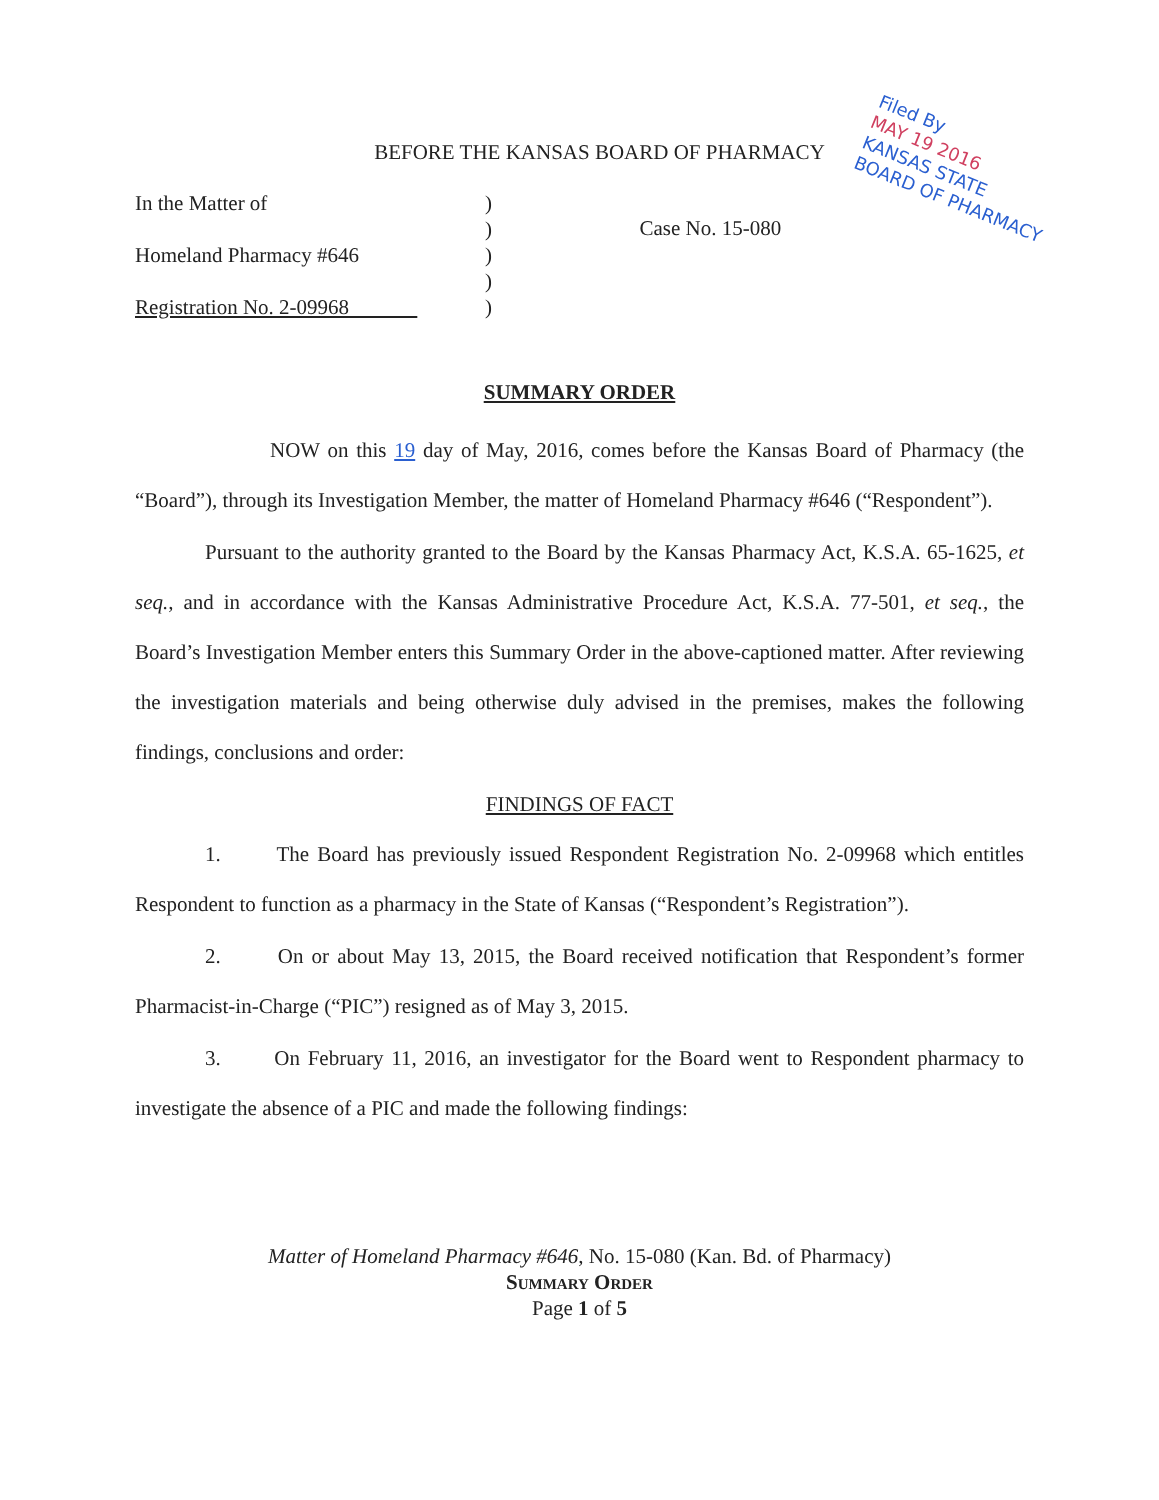BEFORE THE KANSAS BOARD OF PHARMACY
In the Matter of
Homeland Pharmacy #646
Registration No. 2-09968
)
)
)
)
)
Case No. 15-080
SUMMARY ORDER
NOW on this 19 day of May, 2016, comes before the Kansas Board of Pharmacy (the “Board”), through its Investigation Member, the matter of Homeland Pharmacy #646 (“Respondent”).
Pursuant to the authority granted to the Board by the Kansas Pharmacy Act, K.S.A. 65-1625, et seq., and in accordance with the Kansas Administrative Procedure Act, K.S.A. 77-501, et seq., the Board’s Investigation Member enters this Summary Order in the above-captioned matter. After reviewing the investigation materials and being otherwise duly advised in the premises, makes the following findings, conclusions and order:
FINDINGS OF FACT
1. The Board has previously issued Respondent Registration No. 2-09968 which entitles Respondent to function as a pharmacy in the State of Kansas (“Respondent’s Registration”).
2. On or about May 13, 2015, the Board received notification that Respondent’s former Pharmacist-in-Charge (“PIC”) resigned as of May 3, 2015.
3. On February 11, 2016, an investigator for the Board went to Respondent pharmacy to investigate the absence of a PIC and made the following findings:
Matter of Homeland Pharmacy #646, No. 15-080 (Kan. Bd. of Pharmacy)
Summary Order
Page 1 of 5
Filed By
MAY 19 2016
KANSAS STATE
BOARD OF PHARMACY